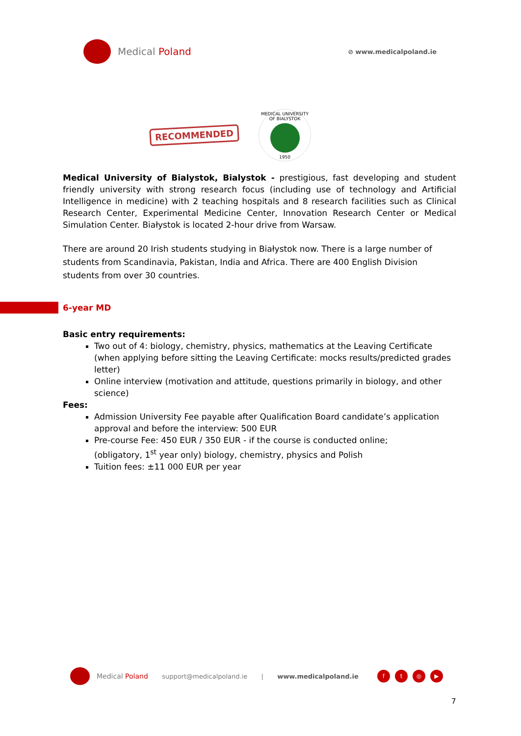Medical Poland
⊘ www.medicalpoland.ie
RECOMMENDED
MEDICAL UNIVERSITY OF BIALYSTOK
1950
Medical University of Bialystok, Bialystok - prestigious, fast developing and student friendly university with strong research focus (including use of technology and Artificial Intelligence in medicine) with 2 teaching hospitals and 8 research facilities such as Clinical Research Center, Experimental Medicine Center, Innovation Research Center or Medical Simulation Center. Białystok is located 2-hour drive from Warsaw.
There are around 20 Irish students studying in Białystok now. There is a large number of students from Scandinavia, Pakistan, India and Africa. There are 400 English Division students from over 30 countries.
6-year MD
Basic entry requirements:
Two out of 4: biology, chemistry, physics, mathematics at the Leaving Certificate
(when applying before sitting the Leaving Certificate: mocks results/predicted grades letter)
Online interview (motivation and attitude, questions primarily in biology, and other science)
Fees:
Admission University Fee payable after Qualification Board candidate’s application approval and before the interview: 500 EUR
Pre-course Fee: 450 EUR / 350 EUR - if the course is conducted online;
(obligatory, 1<sup>st</sup> year only) biology, chemistry, physics and Polish
Tuition fees: ±11 000 EUR per year
Medical Poland support@medicalpoland.ie | www.medicalpoland.ie
ft ◎ ▶
7